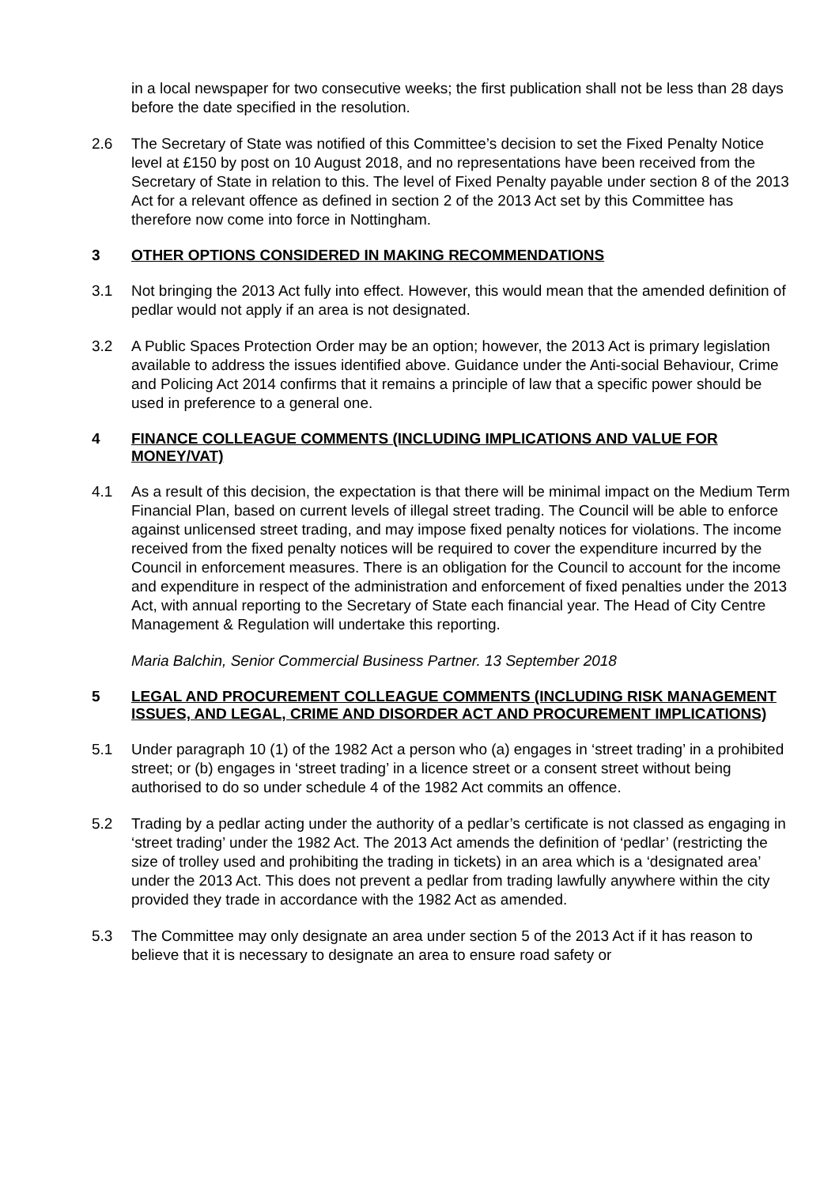in a local newspaper for two consecutive weeks; the first publication shall not be less than 28 days before the date specified in the resolution.
2.6 The Secretary of State was notified of this Committee’s decision to set the Fixed Penalty Notice level at £150 by post on 10 August 2018, and no representations have been received from the Secretary of State in relation to this. The level of Fixed Penalty payable under section 8 of the 2013 Act for a relevant offence as defined in section 2 of the 2013 Act set by this Committee has therefore now come into force in Nottingham.
3 OTHER OPTIONS CONSIDERED IN MAKING RECOMMENDATIONS
3.1 Not bringing the 2013 Act fully into effect. However, this would mean that the amended definition of pedlar would not apply if an area is not designated.
3.2 A Public Spaces Protection Order may be an option; however, the 2013 Act is primary legislation available to address the issues identified above. Guidance under the Anti-social Behaviour, Crime and Policing Act 2014 confirms that it remains a principle of law that a specific power should be used in preference to a general one.
4 FINANCE COLLEAGUE COMMENTS (INCLUDING IMPLICATIONS AND VALUE FOR MONEY/VAT)
4.1 As a result of this decision, the expectation is that there will be minimal impact on the Medium Term Financial Plan, based on current levels of illegal street trading. The Council will be able to enforce against unlicensed street trading, and may impose fixed penalty notices for violations. The income received from the fixed penalty notices will be required to cover the expenditure incurred by the Council in enforcement measures. There is an obligation for the Council to account for the income and expenditure in respect of the administration and enforcement of fixed penalties under the 2013 Act, with annual reporting to the Secretary of State each financial year. The Head of City Centre Management & Regulation will undertake this reporting.
Maria Balchin, Senior Commercial Business Partner. 13 September 2018
5 LEGAL AND PROCUREMENT COLLEAGUE COMMENTS (INCLUDING RISK MANAGEMENT ISSUES, AND LEGAL, CRIME AND DISORDER ACT AND PROCUREMENT IMPLICATIONS)
5.1 Under paragraph 10 (1) of the 1982 Act a person who (a) engages in ‘street trading’ in a prohibited street; or (b) engages in ‘street trading’ in a licence street or a consent street without being authorised to do so under schedule 4 of the 1982 Act commits an offence.
5.2 Trading by a pedlar acting under the authority of a pedlar’s certificate is not classed as engaging in ‘street trading’ under the 1982 Act. The 2013 Act amends the definition of ‘pedlar’ (restricting the size of trolley used and prohibiting the trading in tickets) in an area which is a ‘designated area’ under the 2013 Act. This does not prevent a pedlar from trading lawfully anywhere within the city provided they trade in accordance with the 1982 Act as amended.
5.3 The Committee may only designate an area under section 5 of the 2013 Act if it has reason to believe that it is necessary to designate an area to ensure road safety or